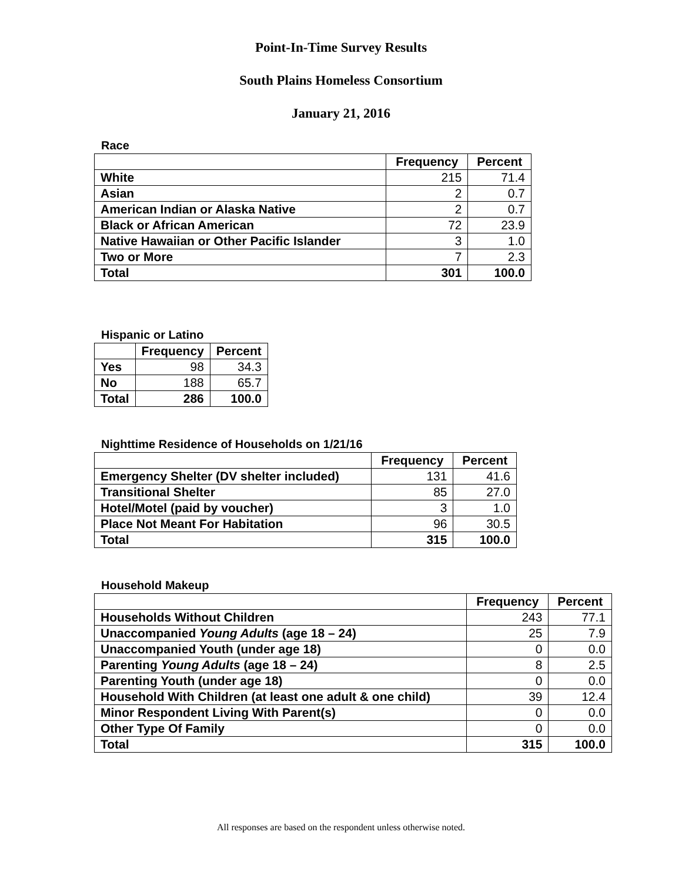Point-In-Time Survey Results
South Plains Homeless Consortium
January 21, 2016
Race
| | Frequency | Percent |
| --- | --- | --- |
| White | 215 | 71.4 |
| Asian | 2 | 0.7 |
| American Indian or Alaska Native | 2 | 0.7 |
| Black or African American | 72 | 23.9 |
| Native Hawaiian or Other Pacific Islander | 3 | 1.0 |
| Two or More | 7 | 2.3 |
| Total | 301 | 100.0 |
Hispanic or Latino
| | Frequency | Percent |
| --- | --- | --- |
| Yes | 98 | 34.3 |
| No | 188 | 65.7 |
| Total | 286 | 100.0 |
Nighttime Residence of Households on 1/21/16
| | Frequency | Percent |
| --- | --- | --- |
| Emergency Shelter (DV shelter included) | 131 | 41.6 |
| Transitional Shelter | 85 | 27.0 |
| Hotel/Motel (paid by voucher) | 3 | 1.0 |
| Place Not Meant For Habitation | 96 | 30.5 |
| Total | 315 | 100.0 |
Household Makeup
| | Frequency | Percent |
| --- | --- | --- |
| Households Without Children | 243 | 77.1 |
| Unaccompanied Young Adults (age 18 – 24) | 25 | 7.9 |
| Unaccompanied Youth (under age 18) | 0 | 0.0 |
| Parenting Young Adults (age 18 – 24) | 8 | 2.5 |
| Parenting Youth (under age 18) | 0 | 0.0 |
| Household With Children (at least one adult & one child) | 39 | 12.4 |
| Minor Respondent Living With Parent(s) | 0 | 0.0 |
| Other Type Of Family | 0 | 0.0 |
| Total | 315 | 100.0 |
All responses are based on the respondent unless otherwise noted.